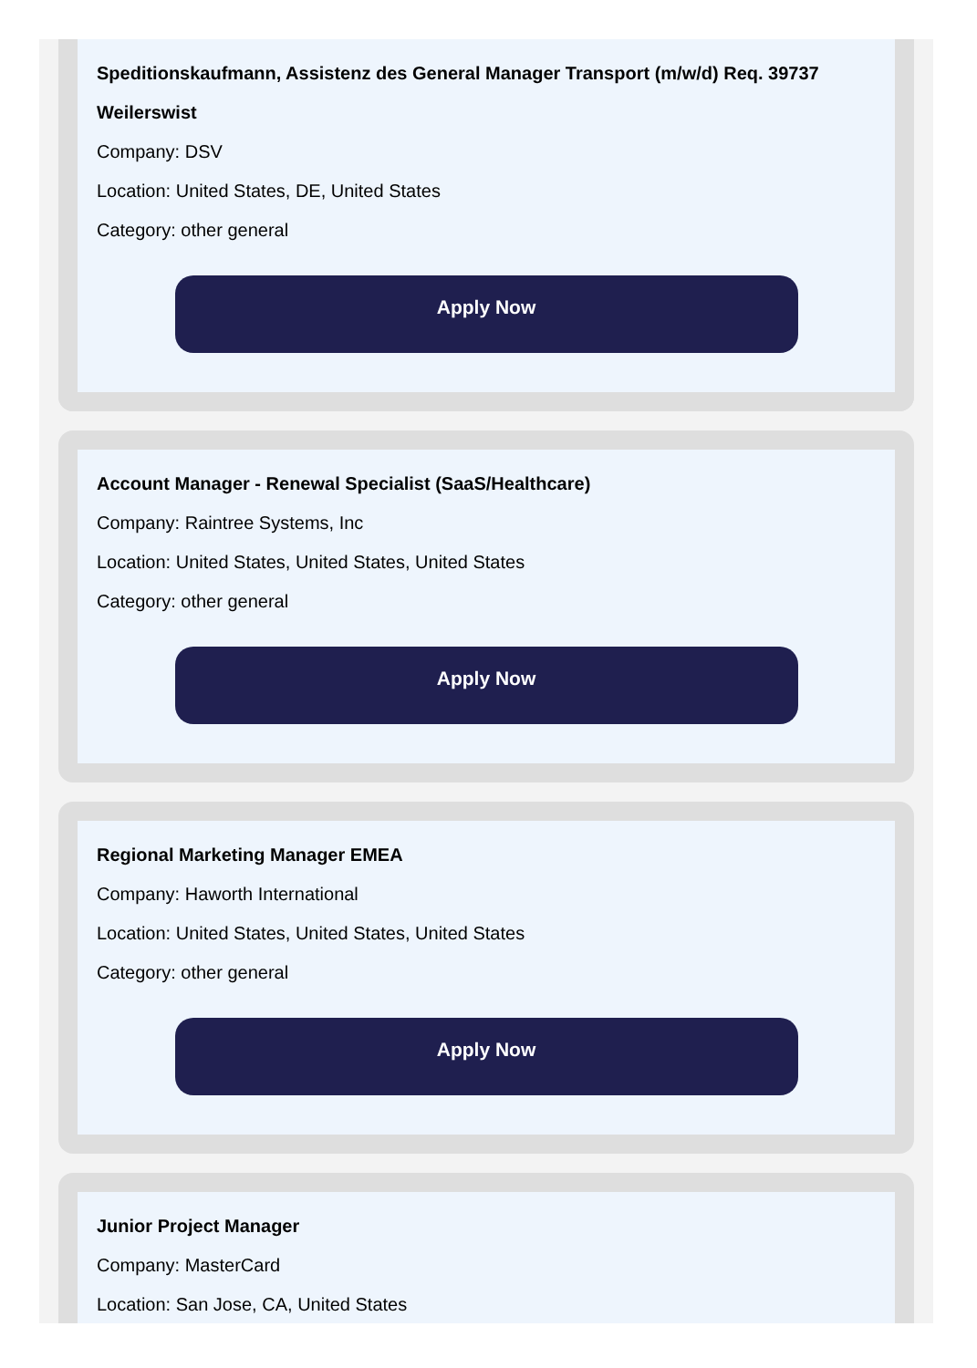Speditionskaufmann, Assistenz des General Manager Transport (m/w/d) Req. 39737 Weilerswist
Company: DSV
Location: United States, DE, United States
Category: other general
Apply Now
Account Manager - Renewal Specialist (SaaS/Healthcare)
Company: Raintree Systems, Inc
Location: United States, United States, United States
Category: other general
Apply Now
Regional Marketing Manager EMEA
Company: Haworth International
Location: United States, United States, United States
Category: other general
Apply Now
Junior Project Manager
Company: MasterCard
Location: San Jose, CA, United States